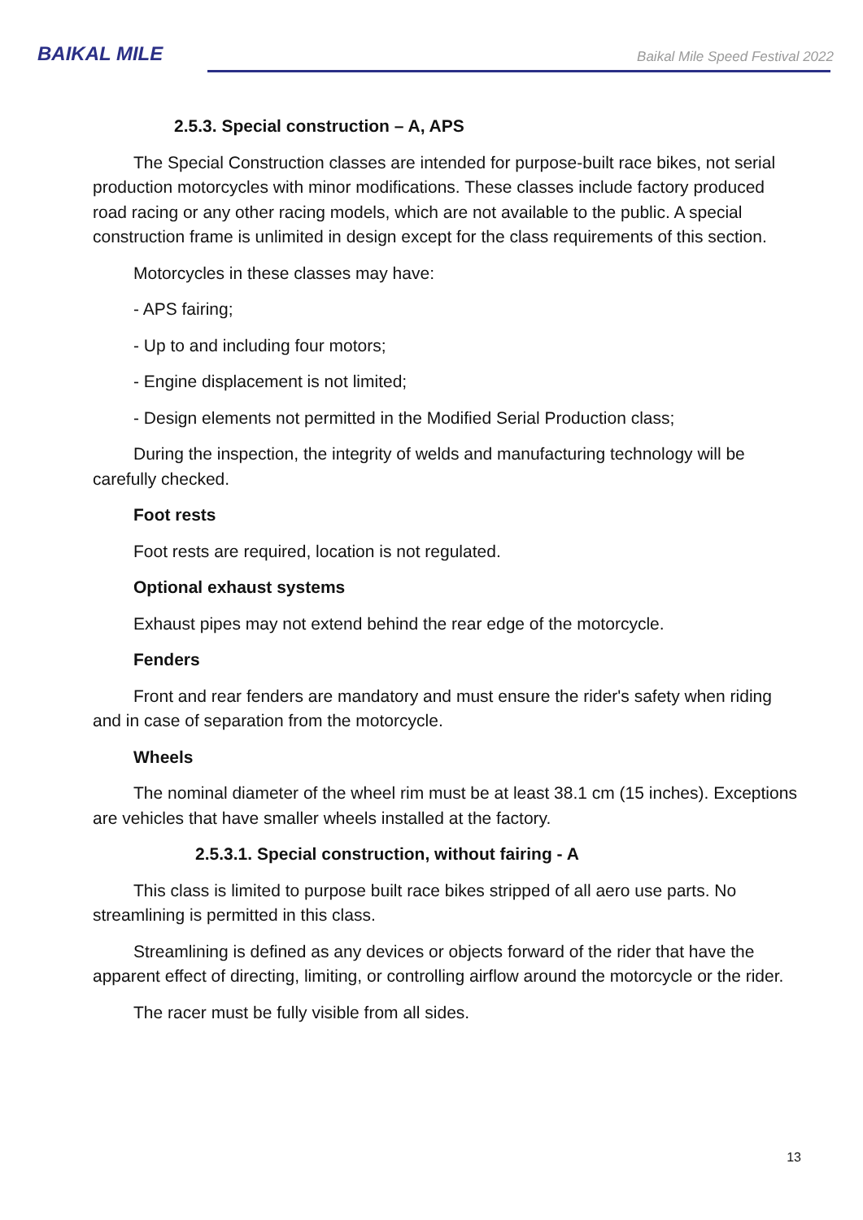BAIKAL MILE
Baikal Mile Speed Festival 2022
2.5.3. Special construction – A, APS
The Special Construction classes are intended for purpose-built race bikes, not serial production motorcycles with minor modifications. These classes include factory produced road racing or any other racing models, which are not available to the public. A special construction frame is unlimited in design except for the class requirements of this section.
Motorcycles in these classes may have:
- APS fairing;
- Up to and including four motors;
- Engine displacement is not limited;
- Design elements not permitted in the Modified Serial Production class;
During the inspection, the integrity of welds and manufacturing technology will be carefully checked.
Foot rests
Foot rests are required, location is not regulated.
Optional exhaust systems
Exhaust pipes may not extend behind the rear edge of the motorcycle.
Fenders
Front and rear fenders are mandatory and must ensure the rider's safety when riding and in case of separation from the motorcycle.
Wheels
The nominal diameter of the wheel rim must be at least 38.1 cm (15 inches). Exceptions are vehicles that have smaller wheels installed at the factory.
2.5.3.1. Special construction, without fairing - A
This class is limited to purpose built race bikes stripped of all aero use parts. No streamlining is permitted in this class.
Streamlining is defined as any devices or objects forward of the rider that have the apparent effect of directing, limiting, or controlling airflow around the motorcycle or the rider.
The racer must be fully visible from all sides.
13